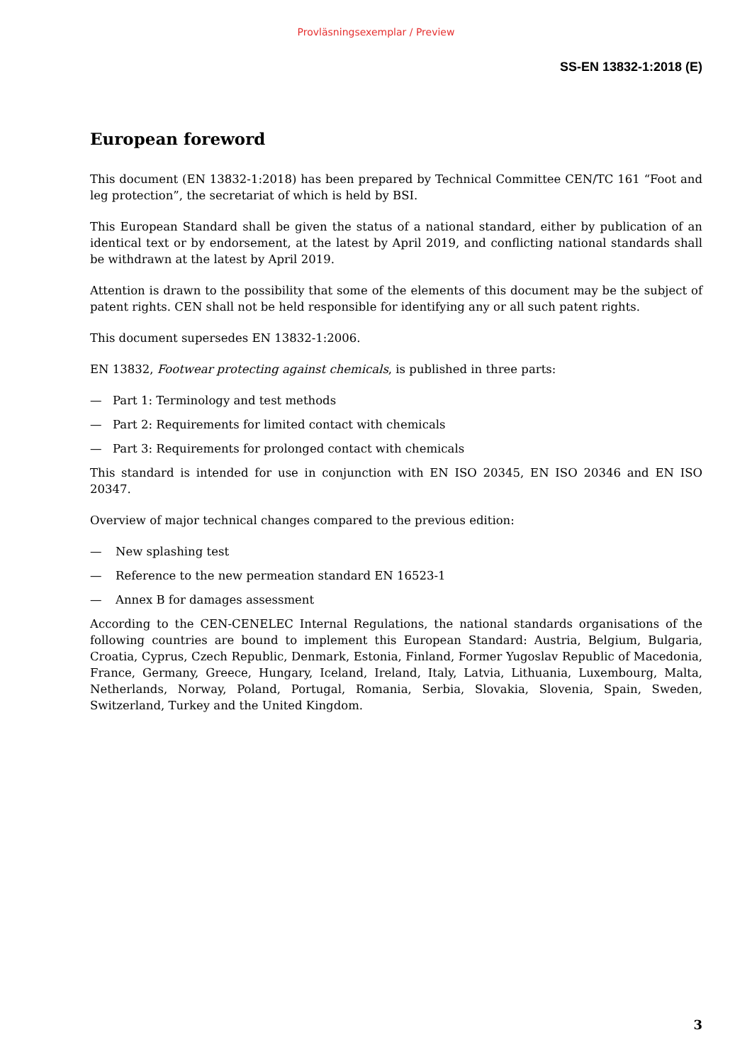Provläsningsexemplar / Preview
SS-EN 13832-1:2018 (E)
European foreword
This document (EN 13832-1:2018) has been prepared by Technical Committee CEN/TC 161 “Foot and leg protection”, the secretariat of which is held by BSI.
This European Standard shall be given the status of a national standard, either by publication of an identical text or by endorsement, at the latest by April 2019, and conflicting national standards shall be withdrawn at the latest by April 2019.
Attention is drawn to the possibility that some of the elements of this document may be the subject of patent rights. CEN shall not be held responsible for identifying any or all such patent rights.
This document supersedes EN 13832-1:2006.
EN 13832, Footwear protecting against chemicals, is published in three parts:
— Part 1: Terminology and test methods
— Part 2: Requirements for limited contact with chemicals
— Part 3: Requirements for prolonged contact with chemicals
This standard is intended for use in conjunction with EN ISO 20345, EN ISO 20346 and EN ISO 20347.
Overview of major technical changes compared to the previous edition:
— New splashing test
— Reference to the new permeation standard EN 16523-1
— Annex B for damages assessment
According to the CEN-CENELEC Internal Regulations, the national standards organisations of the following countries are bound to implement this European Standard: Austria, Belgium, Bulgaria, Croatia, Cyprus, Czech Republic, Denmark, Estonia, Finland, Former Yugoslav Republic of Macedonia, France, Germany, Greece, Hungary, Iceland, Ireland, Italy, Latvia, Lithuania, Luxembourg, Malta, Netherlands, Norway, Poland, Portugal, Romania, Serbia, Slovakia, Slovenia, Spain, Sweden, Switzerland, Turkey and the United Kingdom.
3